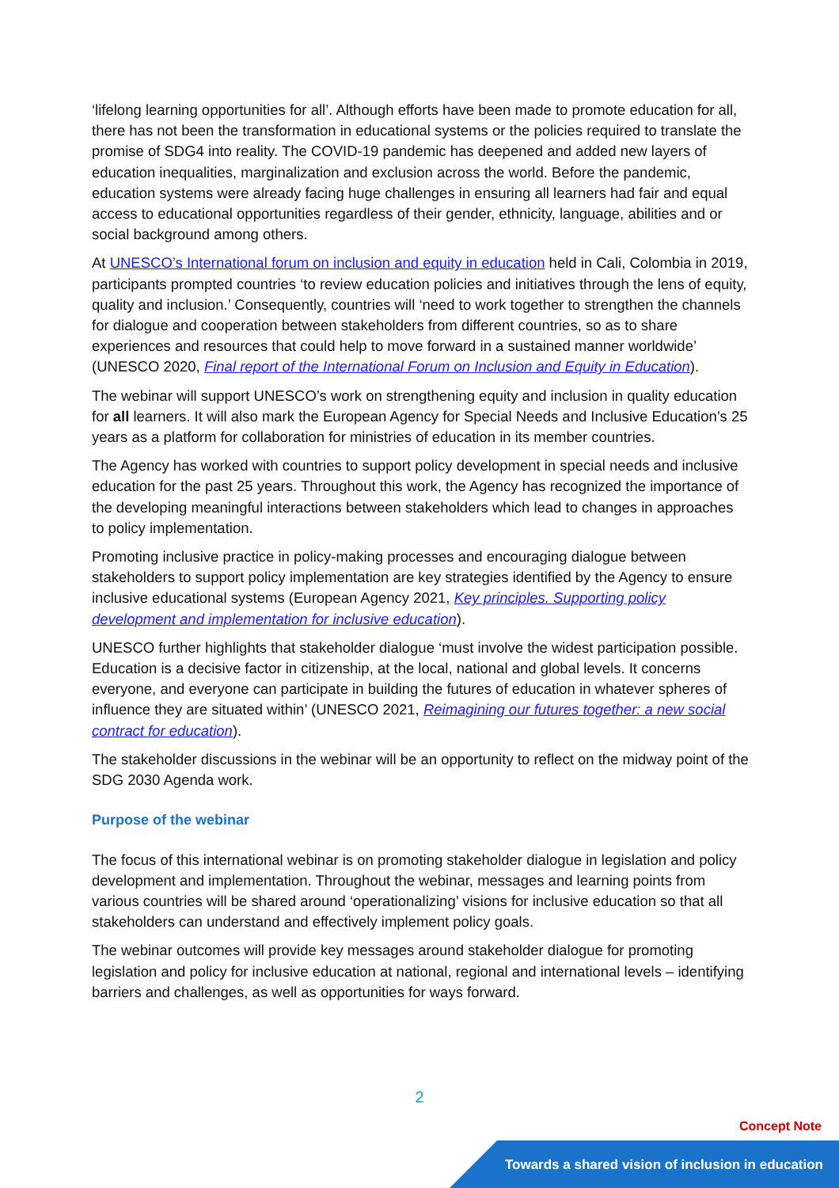‘lifelong learning opportunities for all’. Although efforts have been made to promote education for all, there has not been the transformation in educational systems or the policies required to translate the promise of SDG4 into reality. The COVID-19 pandemic has deepened and added new layers of education inequalities, marginalization and exclusion across the world. Before the pandemic, education systems were already facing huge challenges in ensuring all learners had fair and equal access to educational opportunities regardless of their gender, ethnicity, language, abilities and or social background among others.
At UNESCO’s International forum on inclusion and equity in education held in Cali, Colombia in 2019, participants prompted countries ‘to review education policies and initiatives through the lens of equity, quality and inclusion.’ Consequently, countries will ‘need to work together to strengthen the channels for dialogue and cooperation between stakeholders from different countries, so as to share experiences and resources that could help to move forward in a sustained manner worldwide’ (UNESCO 2020, Final report of the International Forum on Inclusion and Equity in Education).
The webinar will support UNESCO’s work on strengthening equity and inclusion in quality education for all learners. It will also mark the European Agency for Special Needs and Inclusive Education’s 25 years as a platform for collaboration for ministries of education in its member countries.
The Agency has worked with countries to support policy development in special needs and inclusive education for the past 25 years. Throughout this work, the Agency has recognized the importance of the developing meaningful interactions between stakeholders which lead to changes in approaches to policy implementation.
Promoting inclusive practice in policy-making processes and encouraging dialogue between stakeholders to support policy implementation are key strategies identified by the Agency to ensure inclusive educational systems (European Agency 2021, Key principles. Supporting policy development and implementation for inclusive education).
UNESCO further highlights that stakeholder dialogue ‘must involve the widest participation possible. Education is a decisive factor in citizenship, at the local, national and global levels. It concerns everyone, and everyone can participate in building the futures of education in whatever spheres of influence they are situated within’ (UNESCO 2021, Reimagining our futures together: a new social contract for education).
The stakeholder discussions in the webinar will be an opportunity to reflect on the midway point of the SDG 2030 Agenda work.
Purpose of the webinar
The focus of this international webinar is on promoting stakeholder dialogue in legislation and policy development and implementation. Throughout the webinar, messages and learning points from various countries will be shared around ‘operationalizing’ visions for inclusive education so that all stakeholders can understand and effectively implement policy goals.
The webinar outcomes will provide key messages around stakeholder dialogue for promoting legislation and policy for inclusive education at national, regional and international levels – identifying barriers and challenges, as well as opportunities for ways forward.
2
Concept Note
Towards a shared vision of inclusion in education